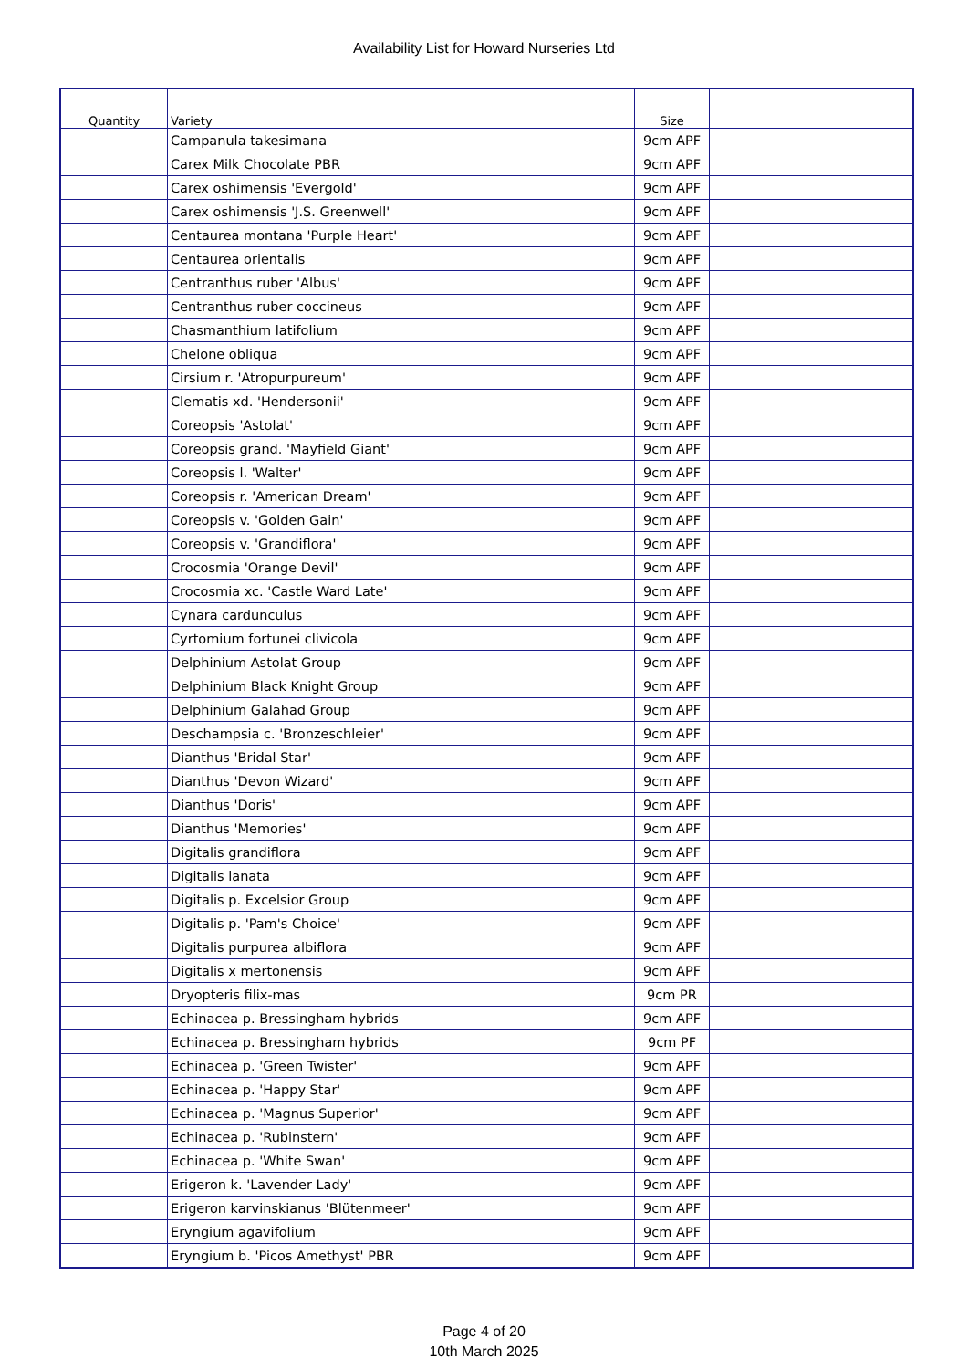Availability List for Howard Nurseries Ltd
| Quantity | Variety | Size | |
| --- | --- | --- | --- |
| | Campanula takesimana | 9cm APF | |
| | Carex Milk Chocolate PBR | 9cm APF | |
| | Carex oshimensis 'Evergold' | 9cm APF | |
| | Carex oshimensis 'J.S. Greenwell' | 9cm APF | |
| | Centaurea montana 'Purple Heart' | 9cm APF | |
| | Centaurea orientalis | 9cm APF | |
| | Centranthus ruber 'Albus' | 9cm APF | |
| | Centranthus ruber coccineus | 9cm APF | |
| | Chasmanthium latifolium | 9cm APF | |
| | Chelone obliqua | 9cm APF | |
| | Cirsium r. 'Atropurpureum' | 9cm APF | |
| | Clematis xd. 'Hendersonii' | 9cm APF | |
| | Coreopsis 'Astolat' | 9cm APF | |
| | Coreopsis grand. 'Mayfield Giant' | 9cm APF | |
| | Coreopsis l. 'Walter' | 9cm APF | |
| | Coreopsis r. 'American Dream' | 9cm APF | |
| | Coreopsis v. 'Golden Gain' | 9cm APF | |
| | Coreopsis v. 'Grandiflora' | 9cm APF | |
| | Crocosmia 'Orange Devil' | 9cm APF | |
| | Crocosmia xc. 'Castle Ward Late' | 9cm APF | |
| | Cynara cardunculus | 9cm APF | |
| | Cyrtomium fortunei clivicola | 9cm APF | |
| | Delphinium Astolat Group | 9cm APF | |
| | Delphinium Black Knight Group | 9cm APF | |
| | Delphinium Galahad Group | 9cm APF | |
| | Deschampsia c. 'Bronzeschleier' | 9cm APF | |
| | Dianthus 'Bridal Star' | 9cm APF | |
| | Dianthus 'Devon Wizard' | 9cm APF | |
| | Dianthus 'Doris' | 9cm APF | |
| | Dianthus 'Memories' | 9cm APF | |
| | Digitalis grandiflora | 9cm APF | |
| | Digitalis lanata | 9cm APF | |
| | Digitalis p. Excelsior Group | 9cm APF | |
| | Digitalis p. 'Pam's Choice' | 9cm APF | |
| | Digitalis purpurea albiflora | 9cm APF | |
| | Digitalis x mertonensis | 9cm APF | |
| | Dryopteris filix-mas | 9cm PR | |
| | Echinacea p. Bressingham hybrids | 9cm APF | |
| | Echinacea p. Bressingham hybrids | 9cm PF | |
| | Echinacea p. 'Green Twister' | 9cm APF | |
| | Echinacea p. 'Happy Star' | 9cm APF | |
| | Echinacea p. 'Magnus Superior' | 9cm APF | |
| | Echinacea p. 'Rubinstern' | 9cm APF | |
| | Echinacea p. 'White Swan' | 9cm APF | |
| | Erigeron k. 'Lavender Lady' | 9cm APF | |
| | Erigeron karvinskianus 'Blütenmeer' | 9cm APF | |
| | Eryngium agavifolium | 9cm APF | |
| | Eryngium b. 'Picos Amethyst' PBR | 9cm APF | |
Page 4 of 20
10th March 2025